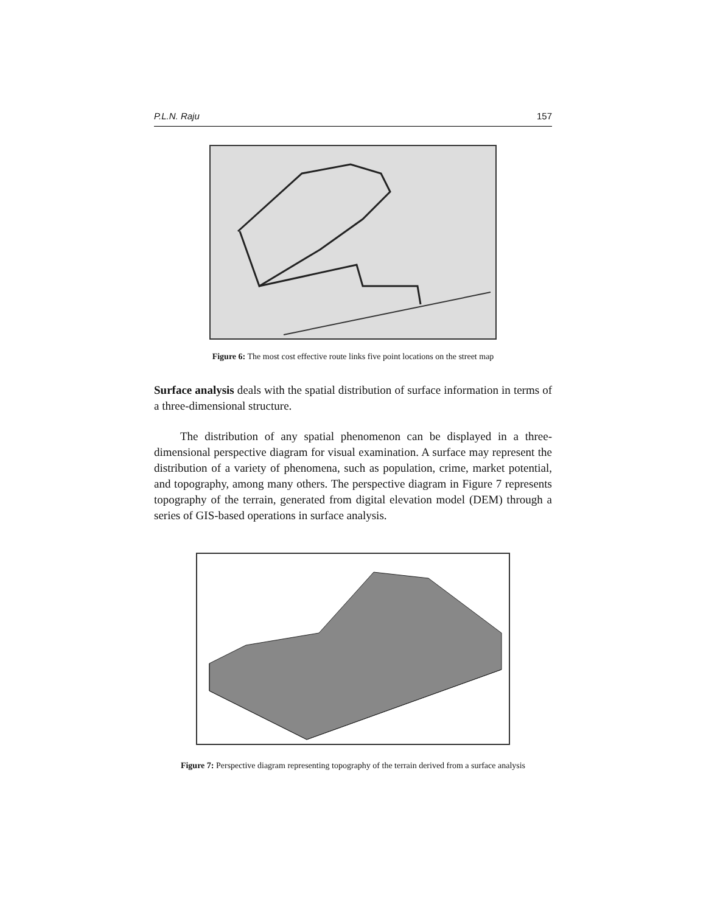P.L.N. Raju 157
Figure 6: The most cost effective route links five point locations on the street map
Surface analysis deals with the spatial distribution of surface information in terms of a three-dimensional structure.
The distribution of any spatial phenomenon can be displayed in a three-dimensional perspective diagram for visual examination. A surface may represent the distribution of a variety of phenomena, such as population, crime, market potential, and topography, among many others. The perspective diagram in Figure 7 represents topography of the terrain, generated from digital elevation model (DEM) through a series of GIS-based operations in surface analysis.
Figure 7: Perspective diagram representing topography of the terrain derived from a surface analysis